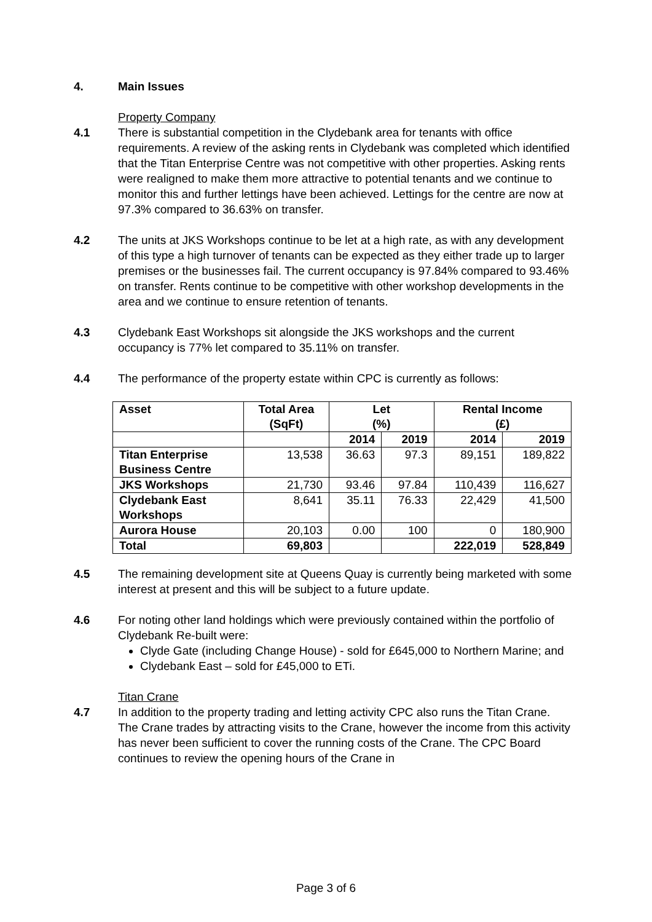4. Main Issues
Property Company
4.1 There is substantial competition in the Clydebank area for tenants with office requirements. A review of the asking rents in Clydebank was completed which identified that the Titan Enterprise Centre was not competitive with other properties. Asking rents were realigned to make them more attractive to potential tenants and we continue to monitor this and further lettings have been achieved. Lettings for the centre are now at 97.3% compared to 36.63% on transfer.
4.2 The units at JKS Workshops continue to be let at a high rate, as with any development of this type a high turnover of tenants can be expected as they either trade up to larger premises or the businesses fail. The current occupancy is 97.84% compared to 93.46% on transfer. Rents continue to be competitive with other workshop developments in the area and we continue to ensure retention of tenants.
4.3 Clydebank East Workshops sit alongside the JKS workshops and the current occupancy is 77% let compared to 35.11% on transfer.
4.4 The performance of the property estate within CPC is currently as follows:
| Asset | Total Area (SqFt) | Let (%) | | Rental Income (£) | |
| --- | --- | --- | --- | --- | --- |
| | | 2014 | 2019 | 2014 | 2019 |
| Titan Enterprise Business Centre | 13,538 | 36.63 | 97.3 | 89,151 | 189,822 |
| JKS Workshops | 21,730 | 93.46 | 97.84 | 110,439 | 116,627 |
| Clydebank East Workshops | 8,641 | 35.11 | 76.33 | 22,429 | 41,500 |
| Aurora House | 20,103 | 0.00 | 100 | 0 | 180,900 |
| Total | 69,803 | | | 222,019 | 528,849 |
4.5 The remaining development site at Queens Quay is currently being marketed with some interest at present and this will be subject to a future update.
4.6 For noting other land holdings which were previously contained within the portfolio of Clydebank Re-built were:
Clyde Gate (including Change House) - sold for £645,000 to Northern Marine; and
Clydebank East – sold for £45,000 to ETi.
Titan Crane
4.7 In addition to the property trading and letting activity CPC also runs the Titan Crane. The Crane trades by attracting visits to the Crane, however the income from this activity has never been sufficient to cover the running costs of the Crane. The CPC Board continues to review the opening hours of the Crane in
Page 3 of 6